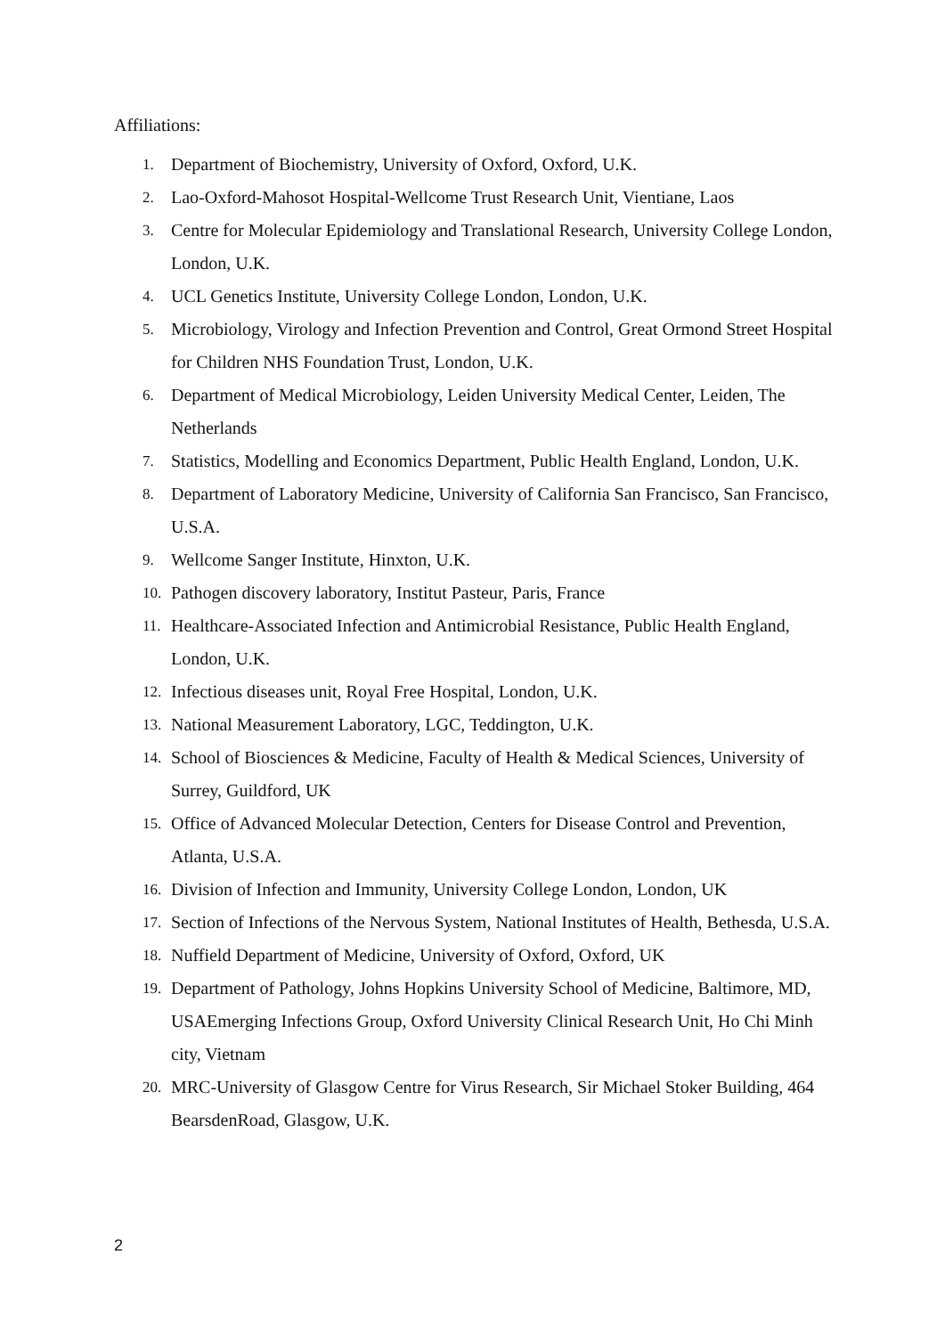Affiliations:
1. Department of Biochemistry, University of Oxford, Oxford, U.K.
2. Lao-Oxford-Mahosot Hospital-Wellcome Trust Research Unit, Vientiane, Laos
3. Centre for Molecular Epidemiology and Translational Research, University College London, London, U.K.
4. UCL Genetics Institute, University College London, London, U.K.
5. Microbiology, Virology and Infection Prevention and Control, Great Ormond Street Hospital for Children NHS Foundation Trust, London, U.K.
6. Department of Medical Microbiology, Leiden University Medical Center, Leiden, The Netherlands
7. Statistics, Modelling and Economics Department, Public Health England, London, U.K.
8. Department of Laboratory Medicine, University of California San Francisco, San Francisco, U.S.A.
9. Wellcome Sanger Institute, Hinxton, U.K.
10. Pathogen discovery laboratory, Institut Pasteur, Paris, France
11. Healthcare-Associated Infection and Antimicrobial Resistance, Public Health England, London, U.K.
12. Infectious diseases unit, Royal Free Hospital, London, U.K.
13. National Measurement Laboratory, LGC, Teddington, U.K.
14. School of Biosciences & Medicine, Faculty of Health & Medical Sciences, University of Surrey, Guildford, UK
15. Office of Advanced Molecular Detection, Centers for Disease Control and Prevention, Atlanta, U.S.A.
16. Division of Infection and Immunity, University College London, London, UK
17. Section of Infections of the Nervous System, National Institutes of Health, Bethesda, U.S.A.
18. Nuffield Department of Medicine, University of Oxford, Oxford, UK
19. Department of Pathology, Johns Hopkins University School of Medicine, Baltimore, MD, USAEmerging Infections Group, Oxford University Clinical Research Unit, Ho Chi Minh city, Vietnam
20. MRC-University of Glasgow Centre for Virus Research, Sir Michael Stoker Building, 464 BearsdenRoad, Glasgow, U.K.
2